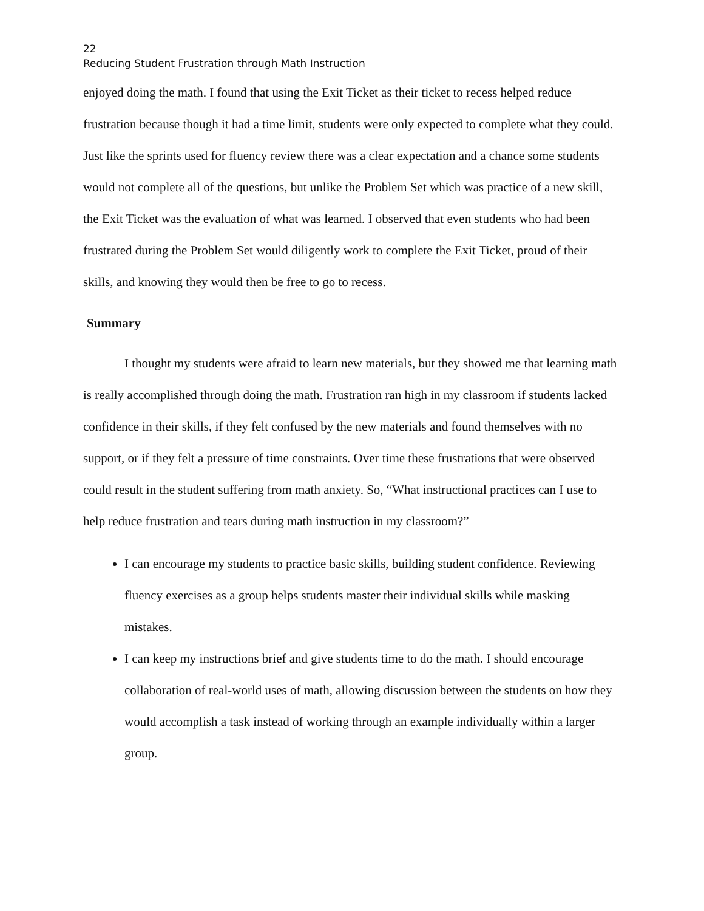22
Reducing Student Frustration through Math Instruction
enjoyed doing the math. I found that using the Exit Ticket as their ticket to recess helped reduce frustration because though it had a time limit, students were only expected to complete what they could. Just like the sprints used for fluency review there was a clear expectation and a chance some students would not complete all of the questions, but unlike the Problem Set which was practice of a new skill, the Exit Ticket was the evaluation of what was learned. I observed that even students who had been frustrated during the Problem Set would diligently work to complete the Exit Ticket, proud of their skills, and knowing they would then be free to go to recess.
Summary
I thought my students were afraid to learn new materials, but they showed me that learning math is really accomplished through doing the math. Frustration ran high in my classroom if students lacked confidence in their skills, if they felt confused by the new materials and found themselves with no support, or if they felt a pressure of time constraints. Over time these frustrations that were observed could result in the student suffering from math anxiety. So, “What instructional practices can I use to help reduce frustration and tears during math instruction in my classroom?”
I can encourage my students to practice basic skills, building student confidence. Reviewing fluency exercises as a group helps students master their individual skills while masking mistakes.
I can keep my instructions brief and give students time to do the math. I should encourage collaboration of real-world uses of math, allowing discussion between the students on how they would accomplish a task instead of working through an example individually within a larger group.